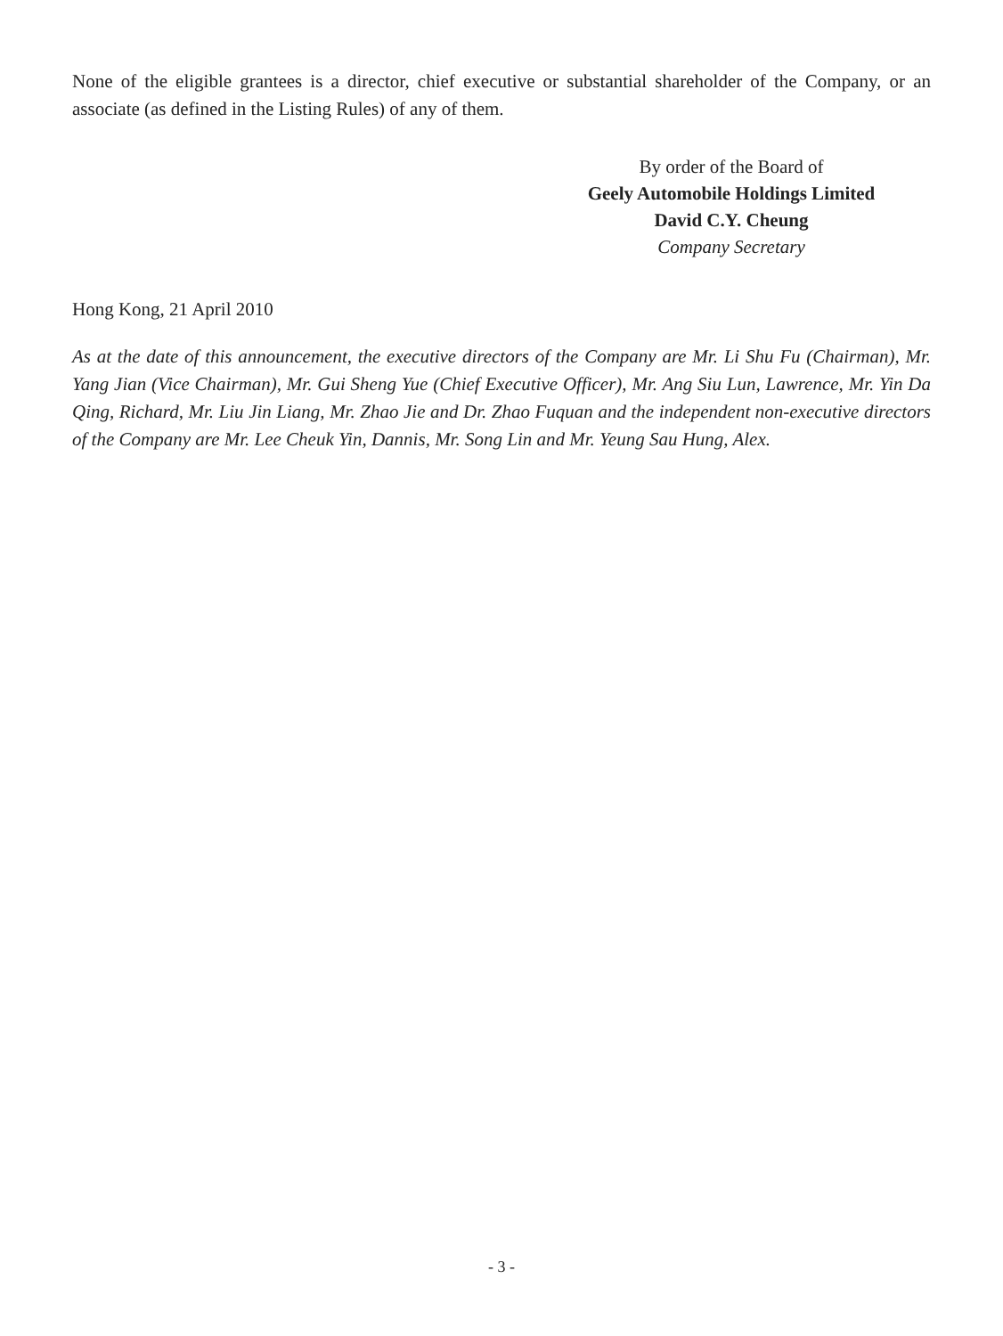None of the eligible grantees is a director, chief executive or substantial shareholder of the Company, or an associate (as defined in the Listing Rules) of any of them.
By order of the Board of
Geely Automobile Holdings Limited
David C.Y. Cheung
Company Secretary
Hong Kong, 21 April 2010
As at the date of this announcement, the executive directors of the Company are Mr. Li Shu Fu (Chairman), Mr. Yang Jian (Vice Chairman), Mr. Gui Sheng Yue (Chief Executive Officer), Mr. Ang Siu Lun, Lawrence, Mr. Yin Da Qing, Richard, Mr. Liu Jin Liang, Mr. Zhao Jie and Dr. Zhao Fuquan and the independent non-executive directors of the Company are Mr. Lee Cheuk Yin, Dannis, Mr. Song Lin and Mr. Yeung Sau Hung, Alex.
- 3 -